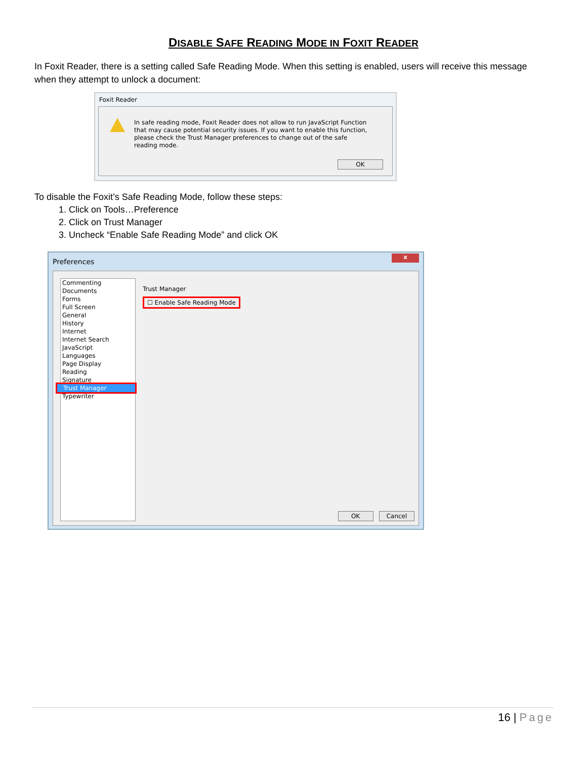DISABLE SAFE READING MODE IN FOXIT READER
In Foxit Reader, there is a setting called Safe Reading Mode. When this setting is enabled, users will receive this message when they attempt to unlock a document:
Foxit Reader
In safe reading mode, Foxit Reader does not allow to run JavaScript Function that may cause potential security issues. If you want to enable this function, please check the Trust Manager preferences to change out of the safe reading mode.
OK
To disable the Foxit’s Safe Reading Mode, follow these steps:
1. Click on Tools…Preference
2. Click on Trust Manager
3. Uncheck “Enable Safe Reading Mode” and click OK
Preferences
x
Commenting
Documents
Forms
Full Screen
General
History
Internet
Internet Search
JavaScript
Languages
Page Display
Reading
Signature
Trust Manager
Typewriter
Trust Manager
☐ Enable Safe Reading Mode
OK Cancel
16 | Page